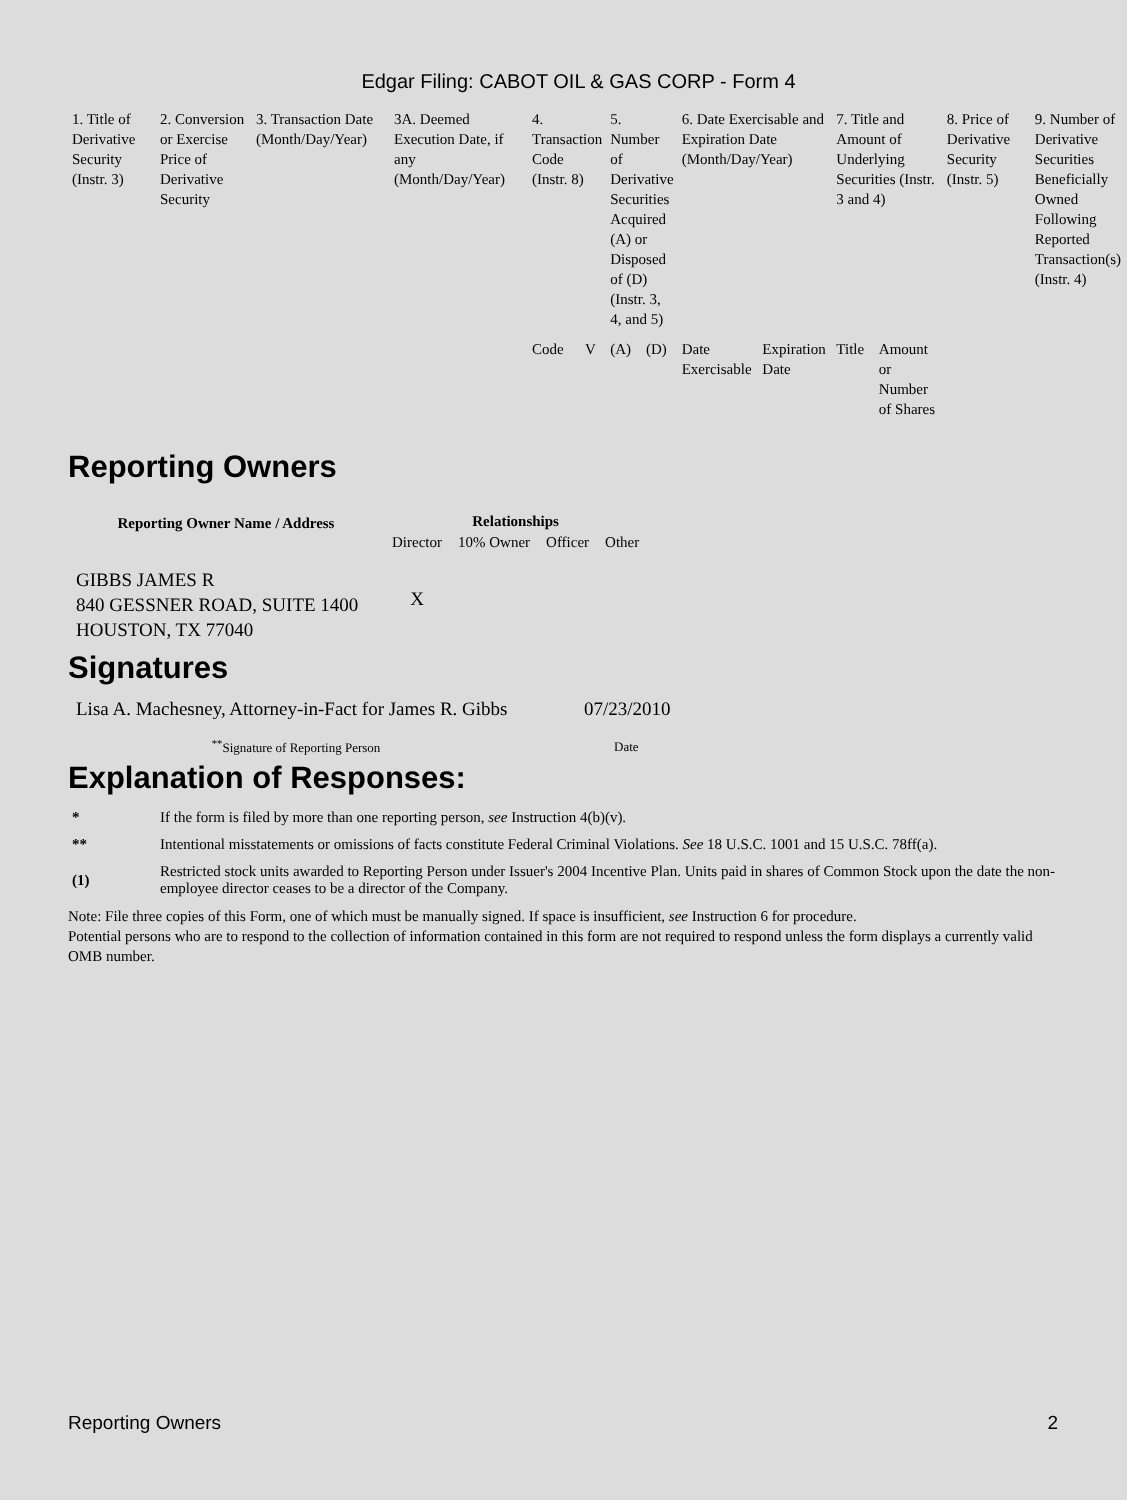Edgar Filing: CABOT OIL & GAS CORP - Form 4
| 1. Title of Derivative Security (Instr. 3) | 2. Conversion or Exercise Price of Derivative Security | 3. Transaction Date (Month/Day/Year) | 3A. Deemed Execution Date, if any (Month/Day/Year) | 4. Transaction Code (Instr. 8) | | 5. Number of Derivative Securities Acquired (A) or Disposed of (D) (Instr. 3, 4, and 5) | | 6. Date Exercisable and Expiration Date (Month/Day/Year) | | 7. Title and Amount of Underlying Securities (Instr. 3 and 4) | | 8. Price of Derivative Security (Instr. 5) | 9. Number of Derivative Securities Beneficially Owned Following Reported Transaction(s) (Instr. 4) |
| | | | | Code | V | (A) | (D) | Date Exercisable | Expiration Date | Title | Amount or Number of Shares | | |
Reporting Owners
| Reporting Owner Name / Address | Relationships | | | |
| | Director | 10% Owner | Officer | Other |
| GIBBS JAMES R 840 GESSNER ROAD, SUITE 1400 HOUSTON, TX 77040 | X | | | |
Signatures
| Lisa A. Machesney, Attorney-in-Fact for James R. Gibbs | 07/23/2010 |
| <sup>**</sup> Signature of Reporting Person | Date |
Explanation of Responses:
| * | If the form is filed by more than one reporting person, see Instruction 4(b)(v). |
| ** | Intentional misstatements or omissions of facts constitute Federal Criminal Violations. See 18 U.S.C. 1001 and 15 U.S.C. 78ff(a). |
| (1) | Restricted stock units awarded to Reporting Person under Issuer's 2004 Incentive Plan. Units paid in shares of Common Stock upon the date the non-employee director ceases to be a director of the Company. |
Note: File three copies of this Form, one of which must be manually signed. If space is insufficient, see Instruction 6 for procedure.
Potential persons who are to respond to the collection of information contained in this form are not required to respond unless the form displays a currently valid OMB number.
Reporting Owners 2